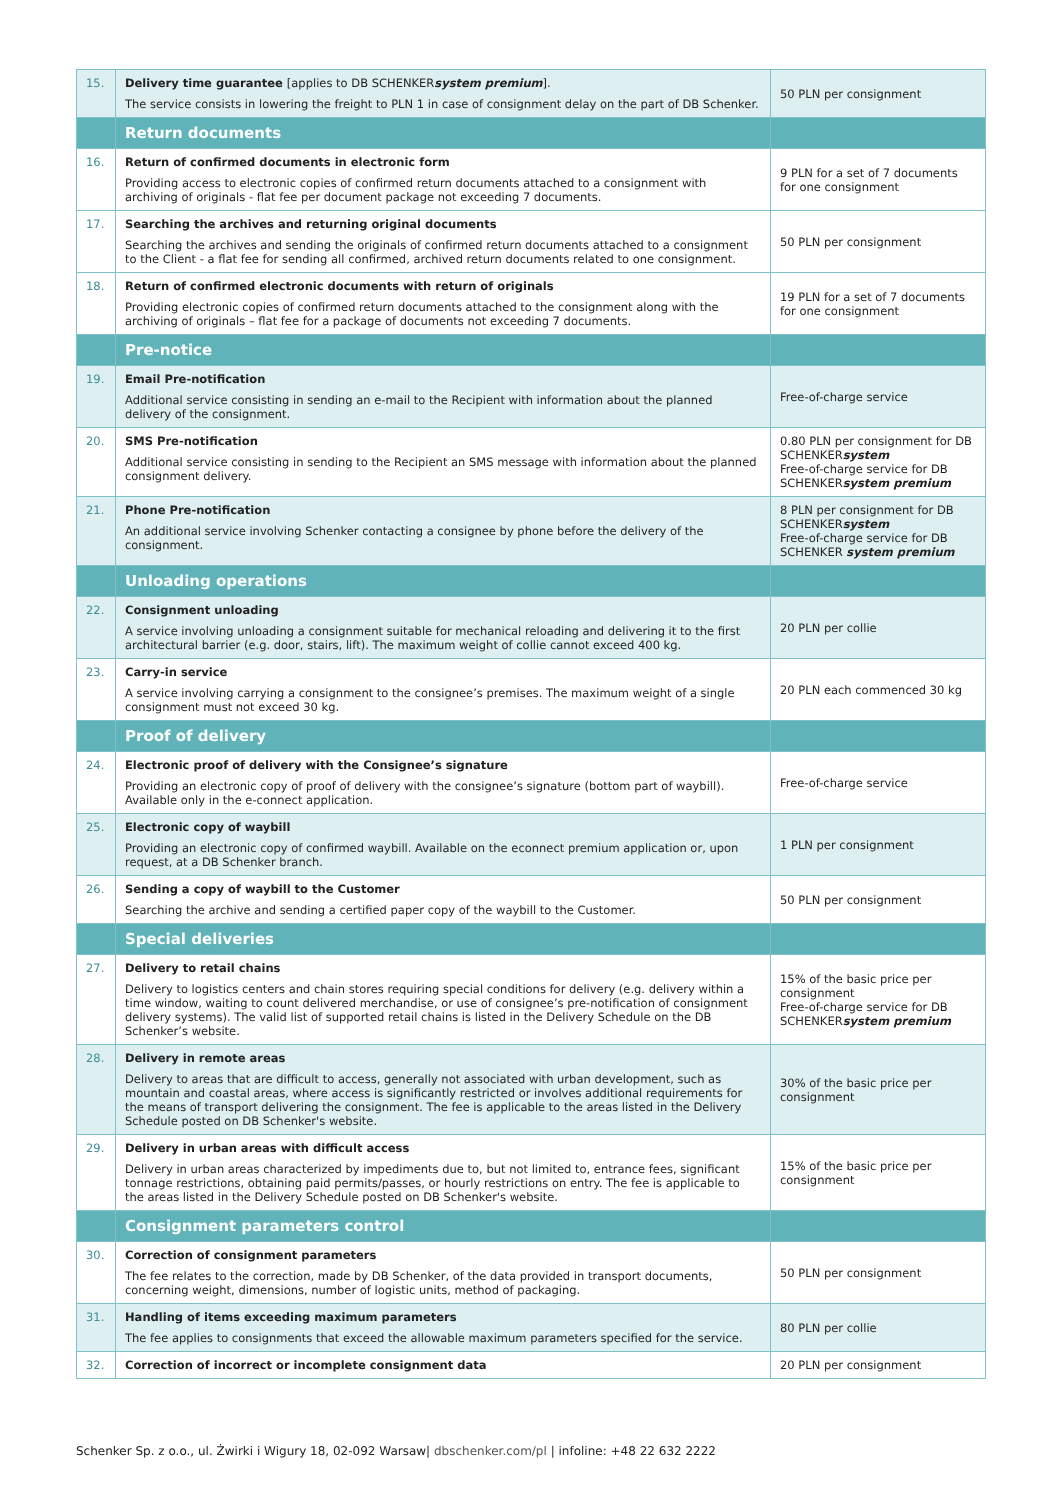| 15. | Delivery time guarantee [applies to DB SCHENKER system premium ]. The service consists in lowering the freight to PLN 1 in case of consignment delay on the part of DB Schenker. | 50 PLN per consignment |
| | Return documents | |
| 16. | Return of confirmed documents in electronic form Providing access to electronic copies of confirmed return documents attached to a consignment with archiving of originals - flat fee per document package not exceeding 7 documents. | 9 PLN for a set of 7 documents for one consignment |
| 17. | Searching the archives and returning original documents Searching the archives and sending the originals of confirmed return documents attached to a consignment to the Client - a flat fee for sending all confirmed, archived return documents related to one consignment. | 50 PLN per consignment |
| 18. | Return of confirmed electronic documents with return of originals Providing electronic copies of confirmed return documents attached to the consignment along with the archiving of originals – flat fee for a package of documents not exceeding 7 documents. | 19 PLN for a set of 7 documents for one consignment |
| | Pre-notice | |
| 19. | Email Pre-notification Additional service consisting in sending an e-mail to the Recipient with information about the planned delivery of the consignment. | Free-of-charge service |
| 20. | SMS Pre-notification Additional service consisting in sending to the Recipient an SMS message with information about the planned consignment delivery. | 0.80 PLN per consignment for DB SCHENKER system Free-of-charge service for DB SCHENKER system premium |
| 21. | Phone Pre-notification An additional service involving Schenker contacting a consignee by phone before the delivery of the consignment. | 8 PLN per consignment for DB SCHENKER system Free-of-charge service for DB SCHENKER system premium |
| | Unloading operations | |
| 22. | Consignment unloading A service involving unloading a consignment suitable for mechanical reloading and delivering it to the first architectural barrier (e.g. door, stairs, lift). The maximum weight of collie cannot exceed 400 kg. | 20 PLN per collie |
| 23. | Carry-in service A service involving carrying a consignment to the consignee’s premises. The maximum weight of a single consignment must not exceed 30 kg. | 20 PLN each commenced 30 kg |
| | Proof of delivery | |
| 24. | Electronic proof of delivery with the Consignee’s signature Providing an electronic copy of proof of delivery with the consignee’s signature (bottom part of waybill). Available only in the e-connect application. | Free-of-charge service |
| 25. | Electronic copy of waybill Providing an electronic copy of confirmed waybill. Available on the econnect premium application or, upon request, at a DB Schenker branch. | 1 PLN per consignment |
| 26. | Sending a copy of waybill to the Customer Searching the archive and sending a certified paper copy of the waybill to the Customer. | 50 PLN per consignment |
| | Special deliveries | |
| 27. | Delivery to retail chains Delivery to logistics centers and chain stores requiring special conditions for delivery (e.g. delivery within a time window, waiting to count delivered merchandise, or use of consignee’s pre-notification of consignment delivery systems). The valid list of supported retail chains is listed in the Delivery Schedule on the DB Schenker’s website. | 15% of the basic price per consignment Free-of-charge service for DB SCHENKER system premium |
| 28. | Delivery in remote areas Delivery to areas that are difficult to access, generally not associated with urban development, such as mountain and coastal areas, where access is significantly restricted or involves additional requirements for the means of transport delivering the consignment. The fee is applicable to the areas listed in the Delivery Schedule posted on DB Schenker's website. | 30% of the basic price per consignment |
| 29. | Delivery in urban areas with difficult access Delivery in urban areas characterized by impediments due to, but not limited to, entrance fees, significant tonnage restrictions, obtaining paid permits/passes, or hourly restrictions on entry. The fee is applicable to the areas listed in the Delivery Schedule posted on DB Schenker's website. | 15% of the basic price per consignment |
| | Consignment parameters control | |
| 30. | Correction of consignment parameters The fee relates to the correction, made by DB Schenker, of the data provided in transport documents, concerning weight, dimensions, number of logistic units, method of packaging. | 50 PLN per consignment |
| 31. | Handling of items exceeding maximum parameters The fee applies to consignments that exceed the allowable maximum parameters specified for the service. | 80 PLN per collie |
| 32. | Correction of incorrect or incomplete consignment data | 20 PLN per consignment |
Schenker Sp. z o.o., ul. Żwirki i Wigury 18, 02-092 Warsaw| dbschenker.com/pl | infoline: +48 22 632 2222